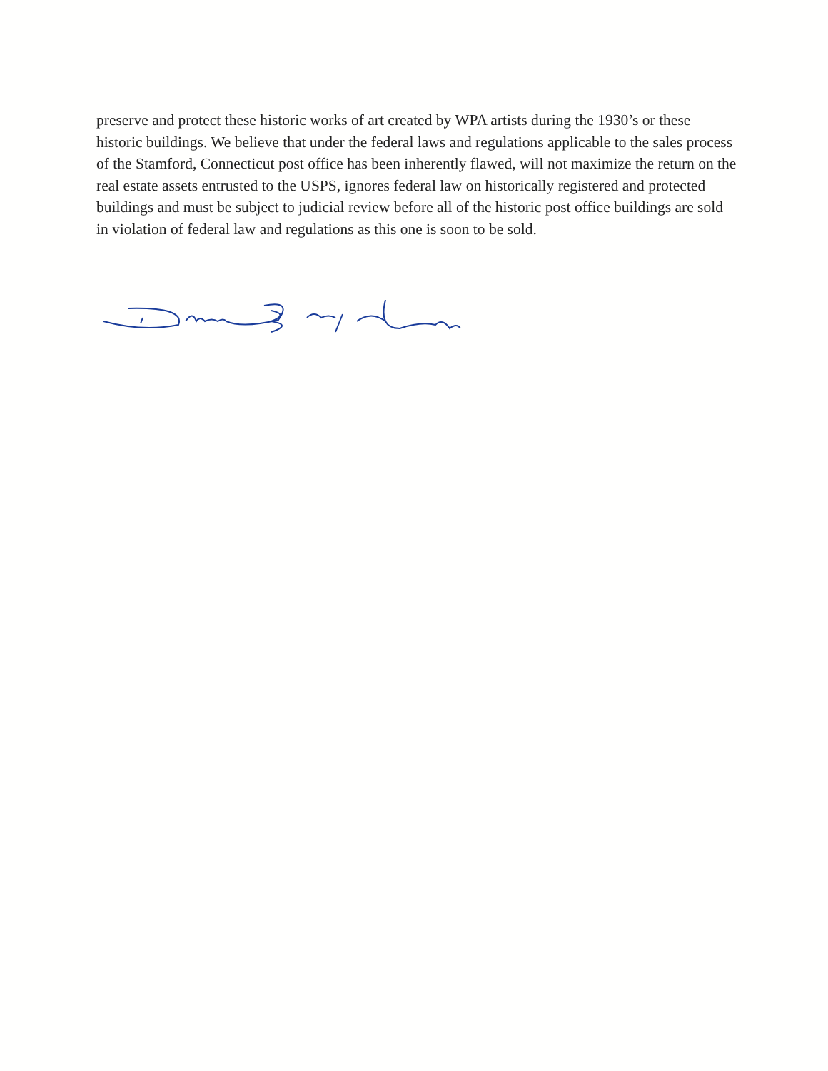preserve and protect these historic works of art created by WPA artists during the 1930’s or these historic buildings. We believe that under the federal laws and regulations applicable to the sales process of the Stamford, Connecticut post office has been inherently flawed, will not maximize the return on the real estate assets entrusted to the USPS, ignores federal law on historically registered and protected buildings and must be subject to judicial review before all of the historic post office buildings are sold in violation of federal law and regulations as this one is soon to be sold.